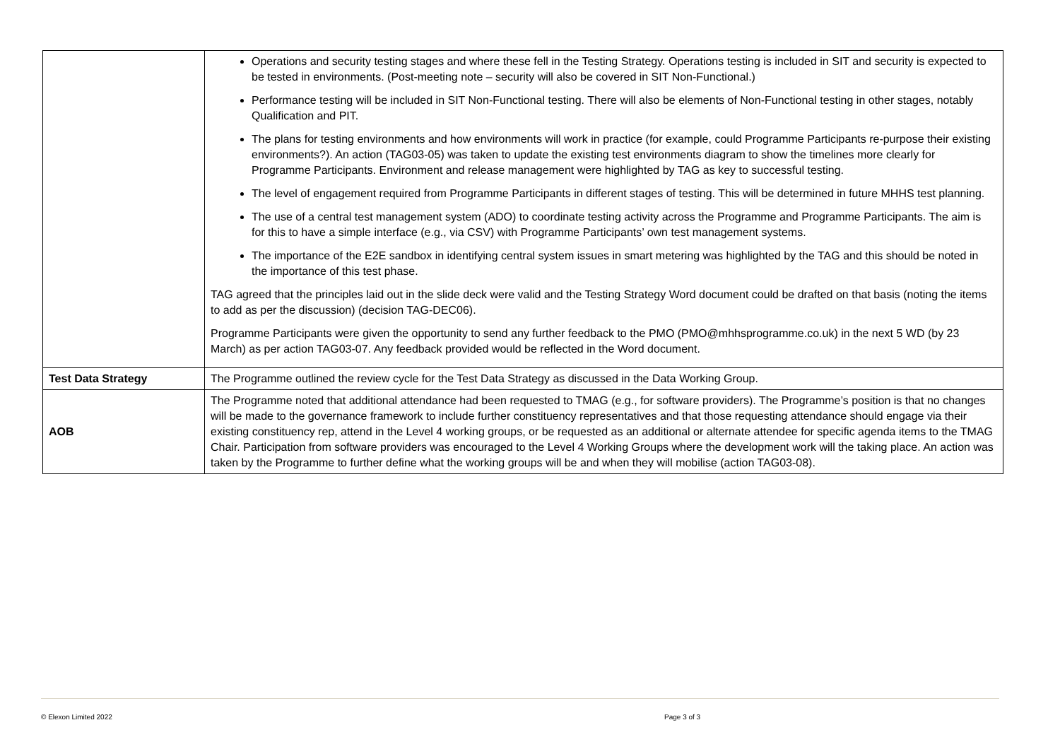| | Operations and security testing stages and where these fell in the Testing Strategy. Operations testing is included in SIT and security is expected to be tested in environments. (Post-meeting note – security will also be covered in SIT Non-Functional.) Performance testing will be included in SIT Non-Functional testing. There will also be elements of Non-Functional testing in other stages, notably Qualification and PIT. The plans for testing environments and how environments will work in practice (for example, could Programme Participants re-purpose their existing environments?). An action (TAG03-05) was taken to update the existing test environments diagram to show the timelines more clearly for Programme Participants. Environment and release management were highlighted by TAG as key to successful testing. The level of engagement required from Programme Participants in different stages of testing. This will be determined in future MHHS test planning. The use of a central test management system (ADO) to coordinate testing activity across the Programme and Programme Participants. The aim is for this to have a simple interface (e.g., via CSV) with Programme Participants’ own test management systems. The importance of the E2E sandbox in identifying central system issues in smart metering was highlighted by the TAG and this should be noted in the importance of this test phase. TAG agreed that the principles laid out in the slide deck were valid and the Testing Strategy Word document could be drafted on that basis (noting the items to add as per the discussion) (decision TAG-DEC06). Programme Participants were given the opportunity to send any further feedback to the PMO (PMO@mhhsprogramme.co.uk) in the next 5 WD (by 23 March) as per action TAG03-07. Any feedback provided would be reflected in the Word document. |
| Test Data Strategy | The Programme outlined the review cycle for the Test Data Strategy as discussed in the Data Working Group. |
| AOB | The Programme noted that additional attendance had been requested to TMAG (e.g., for software providers). The Programme’s position is that no changes will be made to the governance framework to include further constituency representatives and that those requesting attendance should engage via their existing constituency rep, attend in the Level 4 working groups, or be requested as an additional or alternate attendee for specific agenda items to the TMAG Chair. Participation from software providers was encouraged to the Level 4 Working Groups where the development work will the taking place. An action was taken by the Programme to further define what the working groups will be and when they will mobilise (action TAG03-08). |
© Elexon Limited 2022 Page 3 of 3